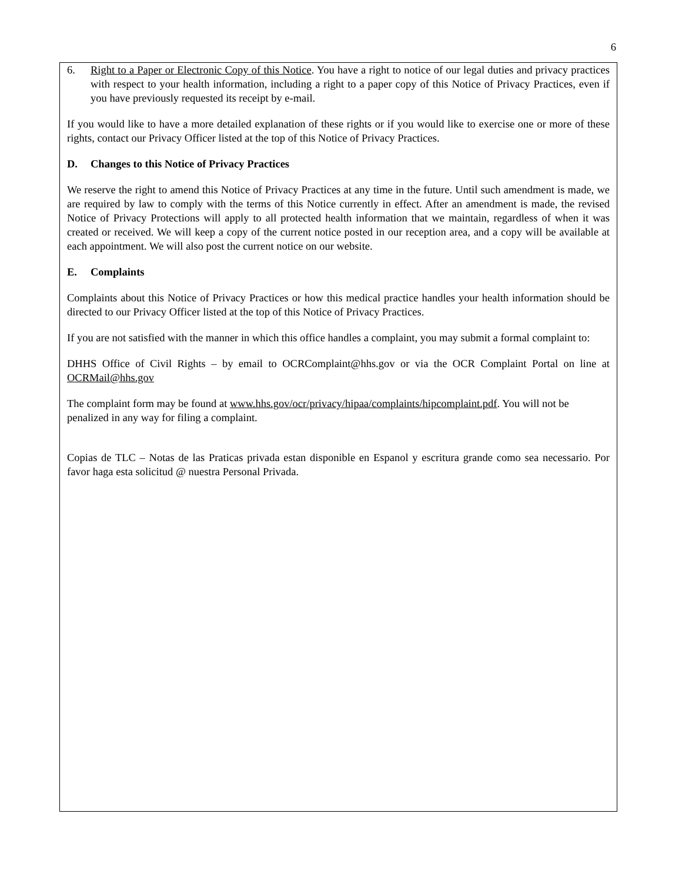6
6. Right to a Paper or Electronic Copy of this Notice. You have a right to notice of our legal duties and privacy practices with respect to your health information, including a right to a paper copy of this Notice of Privacy Practices, even if you have previously requested its receipt by e-mail.
If you would like to have a more detailed explanation of these rights or if you would like to exercise one or more of these rights, contact our Privacy Officer listed at the top of this Notice of Privacy Practices.
D. Changes to this Notice of Privacy Practices
We reserve the right to amend this Notice of Privacy Practices at any time in the future. Until such amendment is made, we are required by law to comply with the terms of this Notice currently in effect. After an amendment is made, the revised Notice of Privacy Protections will apply to all protected health information that we maintain, regardless of when it was created or received. We will keep a copy of the current notice posted in our reception area, and a copy will be available at each appointment. We will also post the current notice on our website.
E. Complaints
Complaints about this Notice of Privacy Practices or how this medical practice handles your health information should be directed to our Privacy Officer listed at the top of this Notice of Privacy Practices.
If you are not satisfied with the manner in which this office handles a complaint, you may submit a formal complaint to:
DHHS Office of Civil Rights – by email to OCRComplaint@hhs.gov or via the OCR Complaint Portal on line at OCRMail@hhs.gov
The complaint form may be found at www.hhs.gov/ocr/privacy/hipaa/complaints/hipcomplaint.pdf. You will not be penalized in any way for filing a complaint.
Copias de TLC – Notas de las Praticas privada estan disponible en Espanol y escritura grande como sea necessario. Por favor haga esta solicitud @ nuestra Personal Privada.